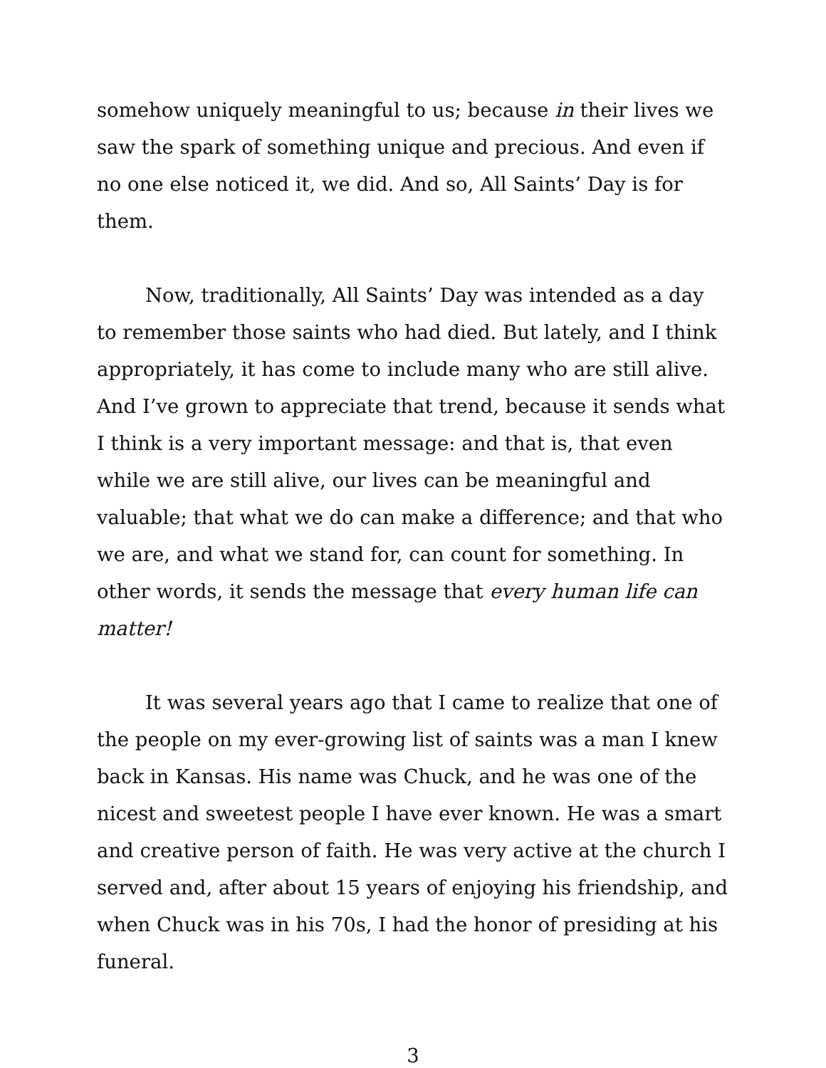somehow uniquely meaningful to us; because in their lives we saw the spark of something unique and precious. And even if no one else noticed it, we did. And so, All Saints’ Day is for them.
Now, traditionally, All Saints’ Day was intended as a day to remember those saints who had died. But lately, and I think appropriately, it has come to include many who are still alive. And I’ve grown to appreciate that trend, because it sends what I think is a very important message: and that is, that even while we are still alive, our lives can be meaningful and valuable; that what we do can make a difference; and that who we are, and what we stand for, can count for something. In other words, it sends the message that every human life can matter!
It was several years ago that I came to realize that one of the people on my ever-growing list of saints was a man I knew back in Kansas. His name was Chuck, and he was one of the nicest and sweetest people I have ever known. He was a smart and creative person of faith. He was very active at the church I served and, after about 15 years of enjoying his friendship, and when Chuck was in his 70s, I had the honor of presiding at his funeral.
3